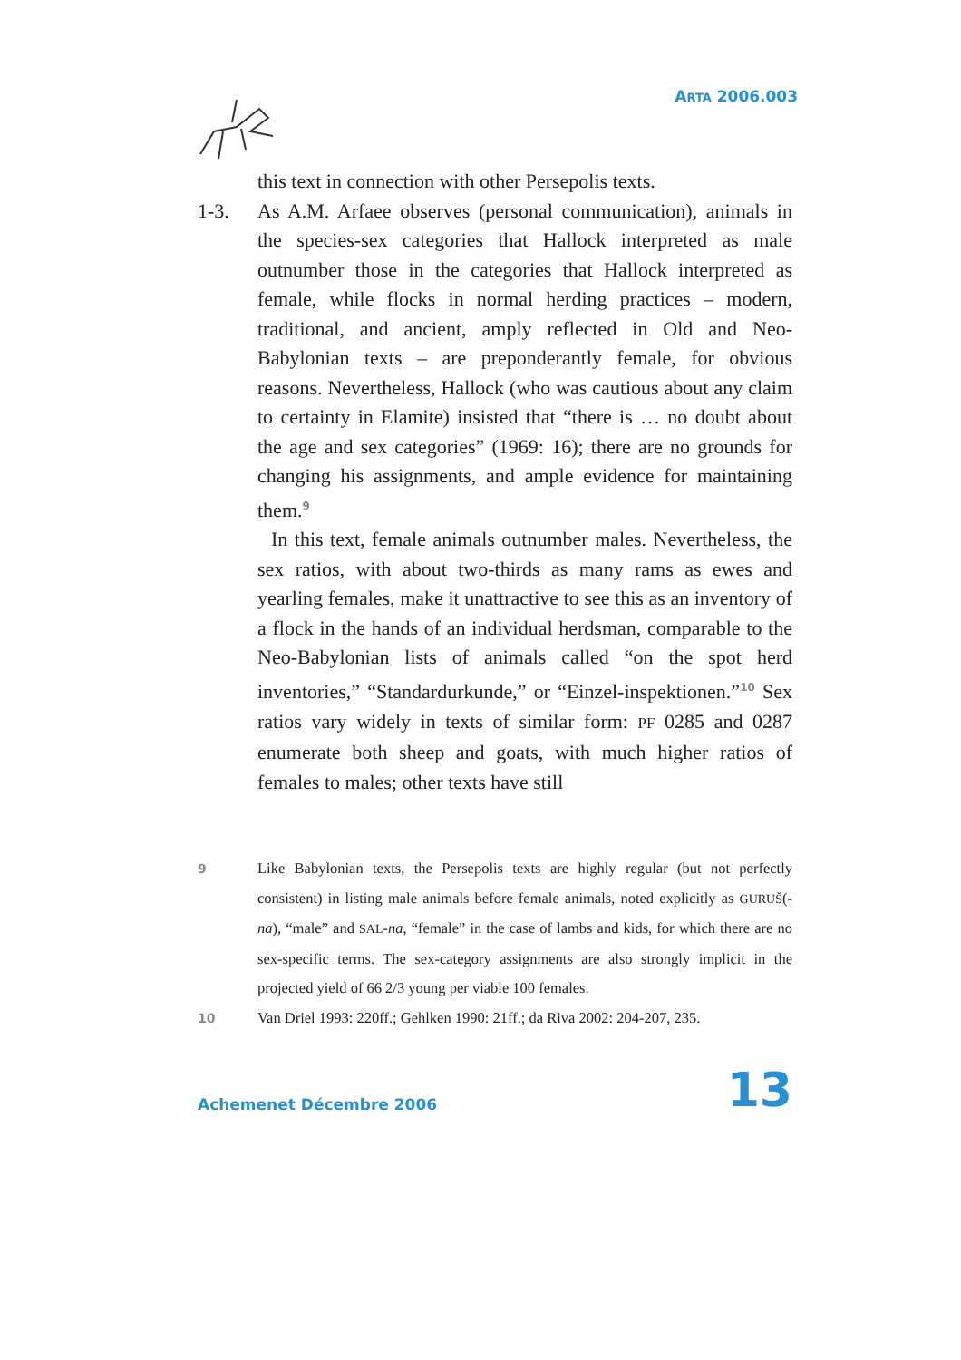ARTA 2006.003
this text in connection with other Persepolis texts.
1-3. As A.M. Arfaee observes (personal communication), animals in the species-sex categories that Hallock interpreted as male outnumber those in the categories that Hallock interpreted as female, while flocks in normal herding practices – modern, traditional, and ancient, amply reflected in Old and Neo-Babylonian texts – are preponderantly female, for obvious reasons. Nevertheless, Hallock (who was cautious about any claim to certainty in Elamite) insisted that “there is … no doubt about the age and sex categories” (1969: 16); there are no grounds for changing his assignments, and ample evidence for maintaining them.<sup>9</sup>
In this text, female animals outnumber males. Nevertheless, the sex ratios, with about two-thirds as many rams as ewes and yearling females, make it unattractive to see this as an inventory of a flock in the hands of an individual herdsman, comparable to the Neo-Babylonian lists of animals called “on the spot herd inventories,” “Standardurkunde,” or “Einzel-inspektionen.”<sup>10</sup> Sex ratios vary widely in texts of similar form: PF 0285 and 0287 enumerate both sheep and goats, with much higher ratios of females to males; other texts have still
9
Like Babylonian texts, the Persepolis texts are highly regular (but not perfectly consistent) in listing male animals before female animals, noted explicitly as GURUŠ(-na), “male” and SAL-na, “female” in the case of lambs and kids, for which there are no sex-specific terms. The sex-category assignments are also strongly implicit in the projected yield of 66 2/3 young per viable 100 females.
10
Van Driel 1993: 220ff.; Gehlken 1990: 21ff.; da Riva 2002: 204-207, 235.
Achemenet Décembre 2006 13